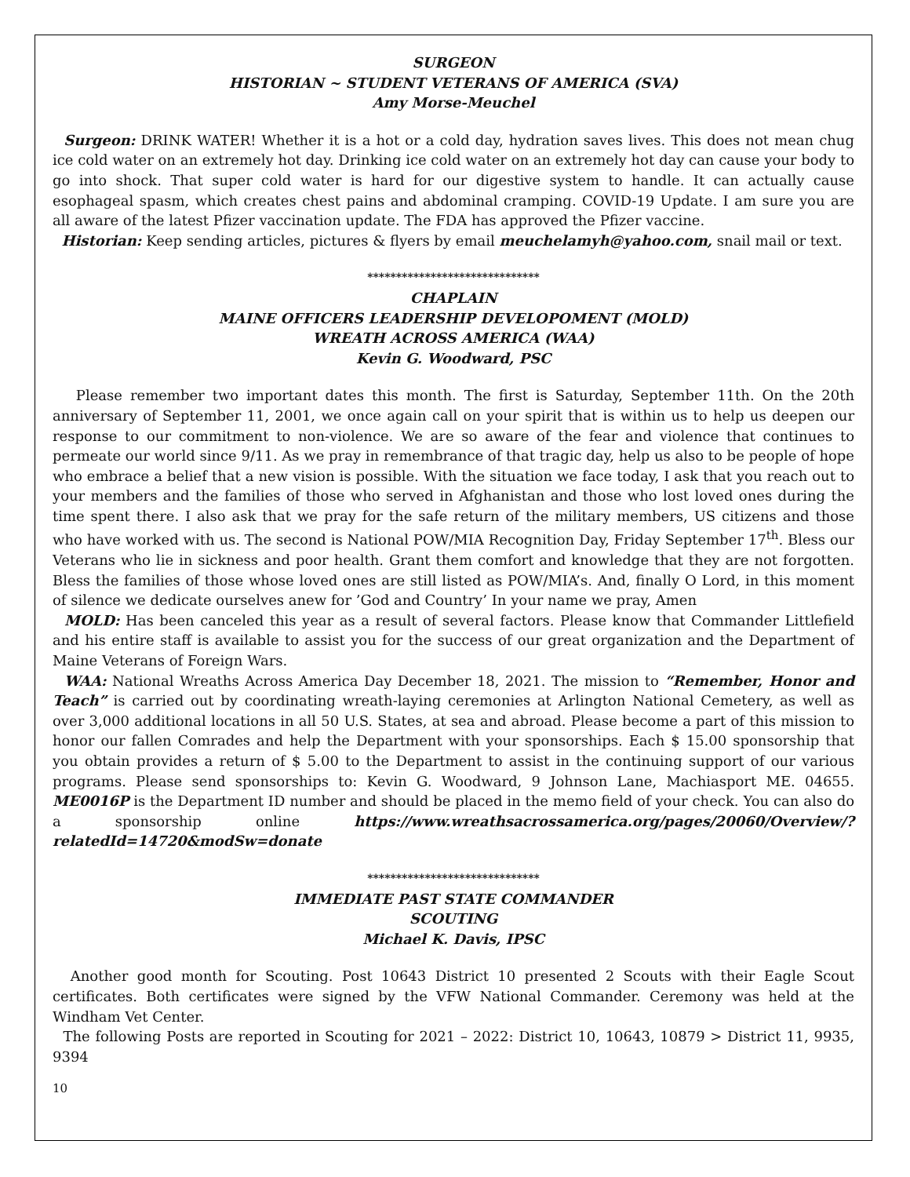SURGEON
HISTORIAN ~ STUDENT VETERANS OF AMERICA (SVA)
Amy Morse-Meuchel
Surgeon: DRINK WATER! Whether it is a hot or a cold day, hydration saves lives. This does not mean chug ice cold water on an extremely hot day. Drinking ice cold water on an extremely hot day can cause your body to go into shock. That super cold water is hard for our digestive system to handle. It can actually cause esophageal spasm, which creates chest pains and abdominal cramping. COVID-19 Update. I am sure you are all aware of the latest Pfizer vaccination update. The FDA has approved the Pfizer vaccine.
Historian: Keep sending articles, pictures & flyers by email meuchelamyh@yahoo.com, snail mail or text.
******************************
CHAPLAIN
MAINE OFFICERS LEADERSHIP DEVELOPOMENT (MOLD)
WREATH ACROSS AMERICA (WAA)
Kevin G. Woodward, PSC
Please remember two important dates this month. The first is Saturday, September 11th. On the 20th anniversary of September 11, 2001, we once again call on your spirit that is within us to help us deepen our response to our commitment to non-violence. We are so aware of the fear and violence that continues to permeate our world since 9/11. As we pray in remembrance of that tragic day, help us also to be people of hope who embrace a belief that a new vision is possible. With the situation we face today, I ask that you reach out to your members and the families of those who served in Afghanistan and those who lost loved ones during the time spent there. I also ask that we pray for the safe return of the military members, US citizens and those who have worked with us. The second is National POW/MIA Recognition Day, Friday September 17<sup>th</sup>. Bless our Veterans who lie in sickness and poor health. Grant them comfort and knowledge that they are not forgotten. Bless the families of those whose loved ones are still listed as POW/MIA’s. And, finally O Lord, in this moment of silence we dedicate ourselves anew for ’God and Country’ In your name we pray, Amen
MOLD: Has been canceled this year as a result of several factors. Please know that Commander Littlefield and his entire staff is available to assist you for the success of our great organization and the Department of Maine Veterans of Foreign Wars.
WAA: National Wreaths Across America Day December 18, 2021. The mission to “Remember, Honor and Teach” is carried out by coordinating wreath-laying ceremonies at Arlington National Cemetery, as well as over 3,000 additional locations in all 50 U.S. States, at sea and abroad. Please become a part of this mission to honor our fallen Comrades and help the Department with your sponsorships. Each $ 15.00 sponsorship that you obtain provides a return of $ 5.00 to the Department to assist in the continuing support of our various programs. Please send sponsorships to: Kevin G. Woodward, 9 Johnson Lane, Machiasport ME. 04655. ME0016P is the Department ID number and should be placed in the memo field of your check. You can also do a sponsorship online https://www.wreathsacrossamerica.org/pages/20060/Overview/?relatedId=14720&modSw=donate
******************************
IMMEDIATE PAST STATE COMMANDER
SCOUTING
Michael K. Davis, IPSC
Another good month for Scouting. Post 10643 District 10 presented 2 Scouts with their Eagle Scout certificates. Both certificates were signed by the VFW National Commander. Ceremony was held at the Windham Vet Center.
The following Posts are reported in Scouting for 2021 – 2022: District 10, 10643, 10879 > District 11, 9935, 9394
10